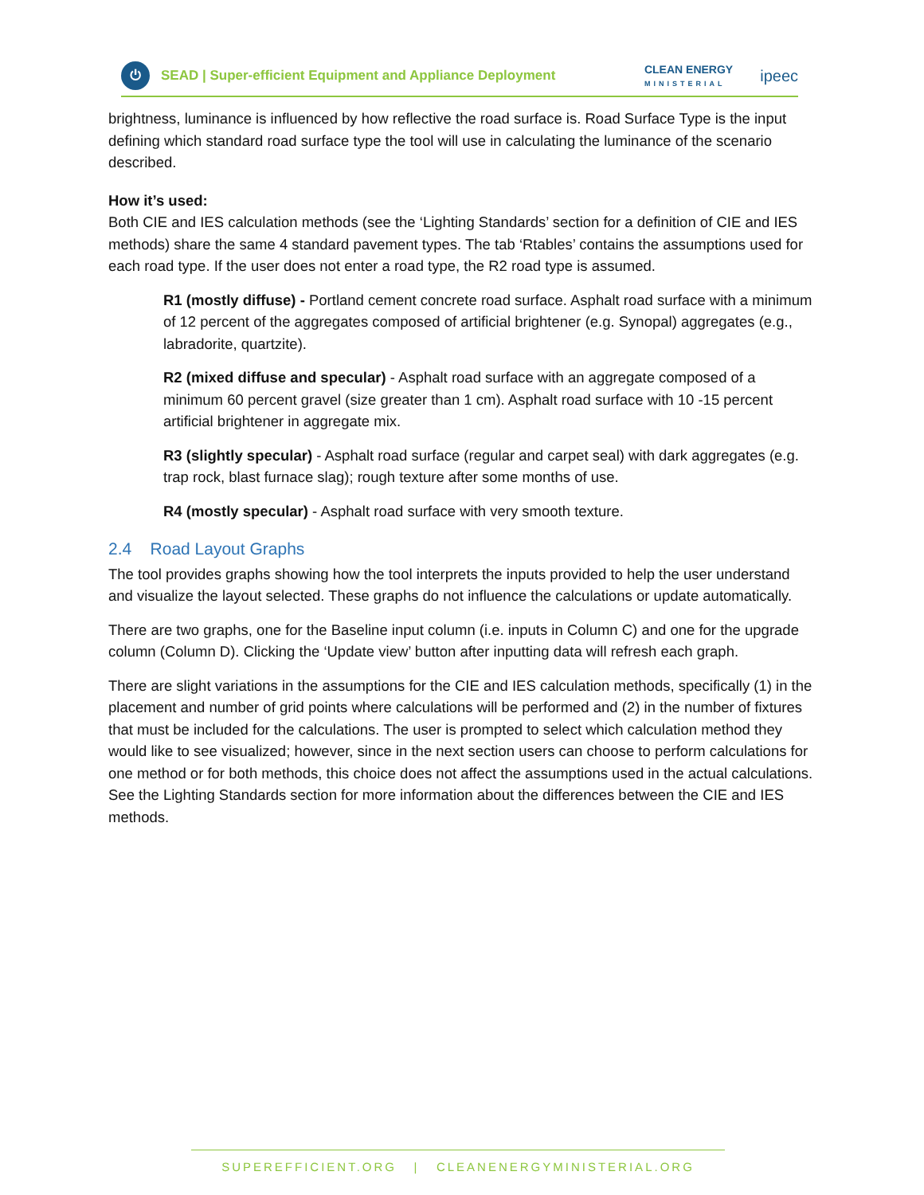⏻
SEAD | Super-efficient Equipment and Appliance Deployment
CLEAN ENERGY
MINISTERIAL
ipeec
brightness, luminance is influenced by how reflective the road surface is. Road Surface Type is the input defining which standard road surface type the tool will use in calculating the luminance of the scenario described.
How it’s used:
Both CIE and IES calculation methods (see the ‘Lighting Standards’ section for a definition of CIE and IES methods) share the same 4 standard pavement types. The tab ‘Rtables’ contains the assumptions used for each road type. If the user does not enter a road type, the R2 road type is assumed.
R1 (mostly diffuse) - Portland cement concrete road surface. Asphalt road surface with a minimum of 12 percent of the aggregates composed of artificial brightener (e.g. Synopal) aggregates (e.g., labradorite, quartzite).
R2 (mixed diffuse and specular) - Asphalt road surface with an aggregate composed of a minimum 60 percent gravel (size greater than 1 cm). Asphalt road surface with 10 -15 percent artificial brightener in aggregate mix.
R3 (slightly specular) - Asphalt road surface (regular and carpet seal) with dark aggregates (e.g. trap rock, blast furnace slag); rough texture after some months of use.
R4 (mostly specular) - Asphalt road surface with very smooth texture.
2.4 Road Layout Graphs
The tool provides graphs showing how the tool interprets the inputs provided to help the user understand and visualize the layout selected. These graphs do not influence the calculations or update automatically.
There are two graphs, one for the Baseline input column (i.e. inputs in Column C) and one for the upgrade column (Column D). Clicking the ‘Update view’ button after inputting data will refresh each graph.
There are slight variations in the assumptions for the CIE and IES calculation methods, specifically (1) in the placement and number of grid points where calculations will be performed and (2) in the number of fixtures that must be included for the calculations. The user is prompted to select which calculation method they would like to see visualized; however, since in the next section users can choose to perform calculations for one method or for both methods, this choice does not affect the assumptions used in the actual calculations. See the Lighting Standards section for more information about the differences between the CIE and IES methods.
SUPEREFFICIENT.ORG | CLEANENERGYMINISTERIAL.ORG